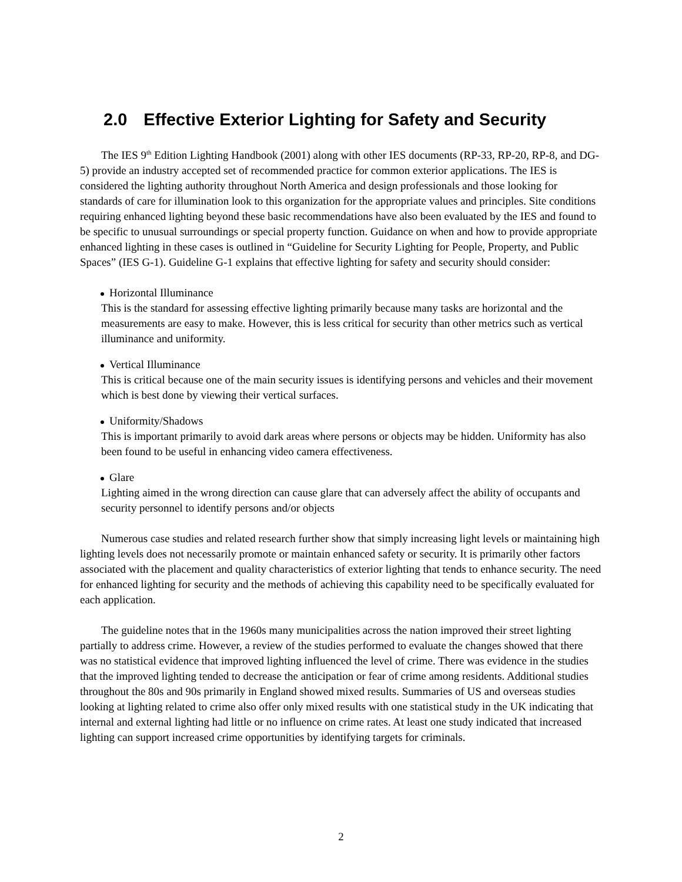2.0 Effective Exterior Lighting for Safety and Security
The IES 9<sup>th</sup> Edition Lighting Handbook (2001) along with other IES documents (RP-33, RP-20, RP-8, and DG-5) provide an industry accepted set of recommended practice for common exterior applications. The IES is considered the lighting authority throughout North America and design professionals and those looking for standards of care for illumination look to this organization for the appropriate values and principles. Site conditions requiring enhanced lighting beyond these basic recommendations have also been evaluated by the IES and found to be specific to unusual surroundings or special property function. Guidance on when and how to provide appropriate enhanced lighting in these cases is outlined in “Guideline for Security Lighting for People, Property, and Public Spaces” (IES G-1). Guideline G-1 explains that effective lighting for safety and security should consider:
Horizontal Illuminance
This is the standard for assessing effective lighting primarily because many tasks are horizontal and the measurements are easy to make. However, this is less critical for security than other metrics such as vertical illuminance and uniformity.
Vertical Illuminance
This is critical because one of the main security issues is identifying persons and vehicles and their movement which is best done by viewing their vertical surfaces.
Uniformity/Shadows
This is important primarily to avoid dark areas where persons or objects may be hidden. Uniformity has also been found to be useful in enhancing video camera effectiveness.
Glare
Lighting aimed in the wrong direction can cause glare that can adversely affect the ability of occupants and security personnel to identify persons and/or objects
Numerous case studies and related research further show that simply increasing light levels or maintaining high lighting levels does not necessarily promote or maintain enhanced safety or security. It is primarily other factors associated with the placement and quality characteristics of exterior lighting that tends to enhance security. The need for enhanced lighting for security and the methods of achieving this capability need to be specifically evaluated for each application.
The guideline notes that in the 1960s many municipalities across the nation improved their street lighting partially to address crime. However, a review of the studies performed to evaluate the changes showed that there was no statistical evidence that improved lighting influenced the level of crime. There was evidence in the studies that the improved lighting tended to decrease the anticipation or fear of crime among residents. Additional studies throughout the 80s and 90s primarily in England showed mixed results. Summaries of US and overseas studies looking at lighting related to crime also offer only mixed results with one statistical study in the UK indicating that internal and external lighting had little or no influence on crime rates. At least one study indicated that increased lighting can support increased crime opportunities by identifying targets for criminals.
2